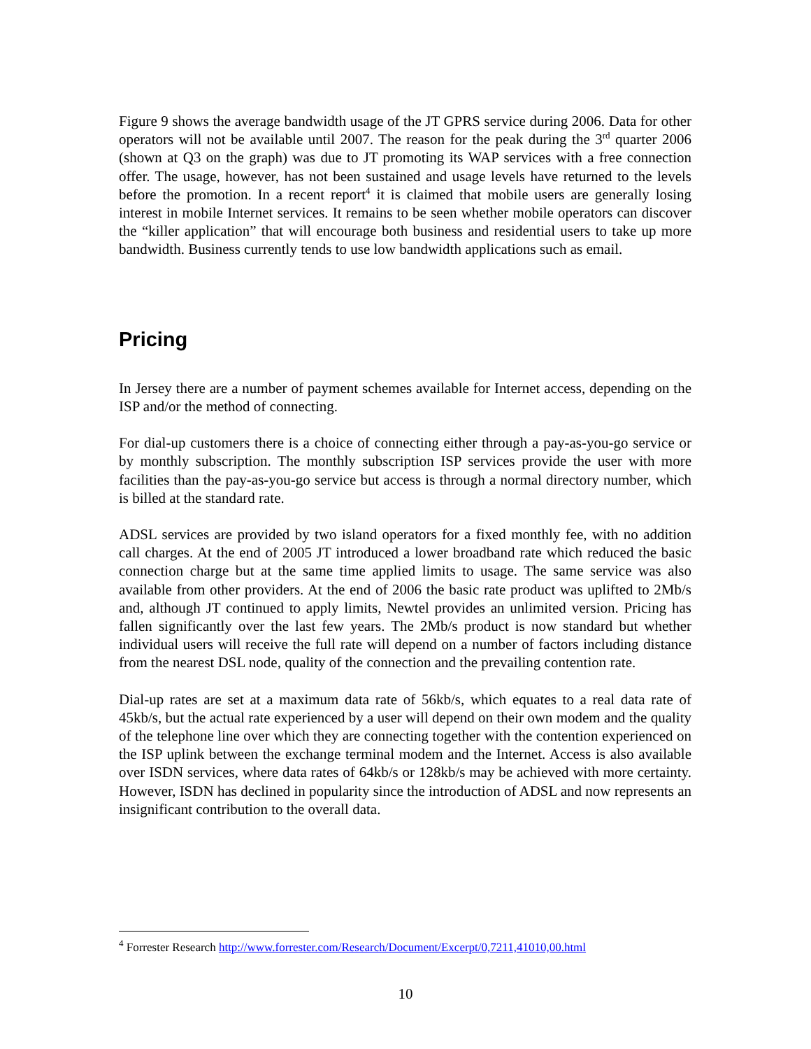Figure 9 shows the average bandwidth usage of the JT GPRS service during 2006. Data for other operators will not be available until 2007. The reason for the peak during the 3<sup>rd</sup> quarter 2006 (shown at Q3 on the graph) was due to JT promoting its WAP services with a free connection offer. The usage, however, has not been sustained and usage levels have returned to the levels before the promotion. In a recent report<sup>4</sup> it is claimed that mobile users are generally losing interest in mobile Internet services. It remains to be seen whether mobile operators can discover the “killer application” that will encourage both business and residential users to take up more bandwidth. Business currently tends to use low bandwidth applications such as email.
Pricing
In Jersey there are a number of payment schemes available for Internet access, depending on the ISP and/or the method of connecting.
For dial-up customers there is a choice of connecting either through a pay-as-you-go service or by monthly subscription. The monthly subscription ISP services provide the user with more facilities than the pay-as-you-go service but access is through a normal directory number, which is billed at the standard rate.
ADSL services are provided by two island operators for a fixed monthly fee, with no addition call charges. At the end of 2005 JT introduced a lower broadband rate which reduced the basic connection charge but at the same time applied limits to usage. The same service was also available from other providers. At the end of 2006 the basic rate product was uplifted to 2Mb/s and, although JT continued to apply limits, Newtel provides an unlimited version. Pricing has fallen significantly over the last few years. The 2Mb/s product is now standard but whether individual users will receive the full rate will depend on a number of factors including distance from the nearest DSL node, quality of the connection and the prevailing contention rate.
Dial-up rates are set at a maximum data rate of 56kb/s, which equates to a real data rate of 45kb/s, but the actual rate experienced by a user will depend on their own modem and the quality of the telephone line over which they are connecting together with the contention experienced on the ISP uplink between the exchange terminal modem and the Internet. Access is also available over ISDN services, where data rates of 64kb/s or 128kb/s may be achieved with more certainty. However, ISDN has declined in popularity since the introduction of ADSL and now represents an insignificant contribution to the overall data.
<sup>4</sup> Forrester Research http://www.forrester.com/Research/Document/Excerpt/0,7211,41010,00.html
10